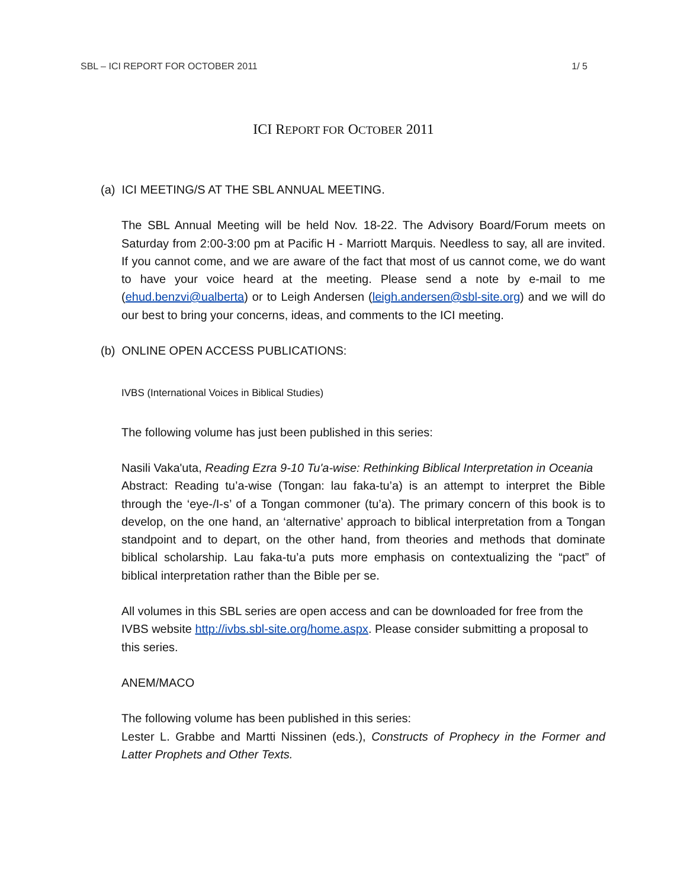SBL – ICI REPORT FOR OCTOBER 2011 1/ 5
ICI REPORT FOR OCTOBER 2011
(a) ICI MEETING/S AT THE SBL ANNUAL MEETING.
The SBL Annual Meeting will be held Nov. 18-22. The Advisory Board/Forum meets on Saturday from 2:00-3:00 pm at Pacific H - Marriott Marquis. Needless to say, all are invited. If you cannot come, and we are aware of the fact that most of us cannot come, we do want to have your voice heard at the meeting. Please send a note by e-mail to me (ehud.benzvi@ualberta) or to Leigh Andersen (leigh.andersen@sbl-site.org) and we will do our best to bring your concerns, ideas, and comments to the ICI meeting.
(b) ONLINE OPEN ACCESS PUBLICATIONS:
IVBS (International Voices in Biblical Studies)
The following volume has just been published in this series:
Nasili Vaka'uta, Reading Ezra 9-10 Tu'a-wise: Rethinking Biblical Interpretation in Oceania
Abstract: Reading tu’a-wise (Tongan: lau faka-tu’a) is an attempt to interpret the Bible through the ‘eye-/I-s’ of a Tongan commoner (tu’a). The primary concern of this book is to develop, on the one hand, an ‘alternative’ approach to biblical interpretation from a Tongan standpoint and to depart, on the other hand, from theories and methods that dominate biblical scholarship. Lau faka-tu’a puts more emphasis on contextualizing the “pact” of biblical interpretation rather than the Bible per se.
All volumes in this SBL series are open access and can be downloaded for free from the IVBS website http://ivbs.sbl-site.org/home.aspx. Please consider submitting a proposal to this series.
ANEM/MACO
The following volume has been published in this series:
Lester L. Grabbe and Martti Nissinen (eds.), Constructs of Prophecy in the Former and Latter Prophets and Other Texts.